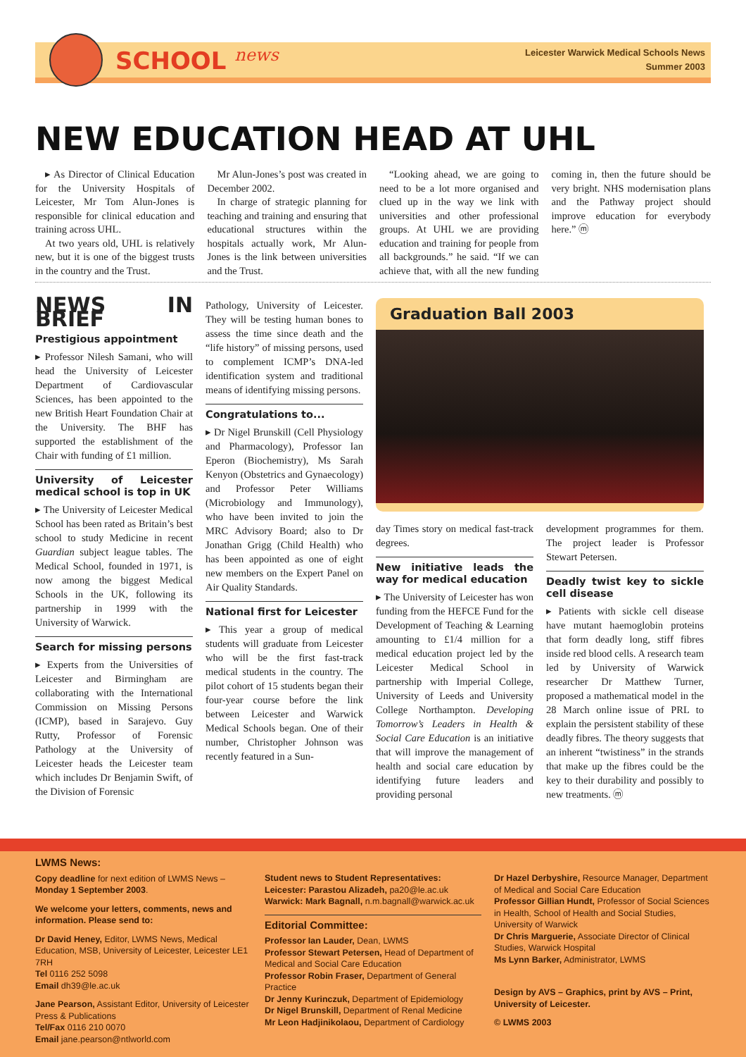SCHOOL <sup>news</sup>
Leicester Warwick Medical Schools News
Summer 2003
NEW EDUCATION HEAD AT UHL
▸ As Director of Clinical Education for the University Hospitals of Leicester, Mr Tom Alun-Jones is responsible for clinical education and training across UHL.
At two years old, UHL is relatively new, but it is one of the biggest trusts in the country and the Trust.
Mr Alun-Jones’s post was created in December 2002.
In charge of strategic planning for teaching and training and ensuring that educational structures within the hospitals actually work, Mr Alun-Jones is the link between universities and the Trust.
“Looking ahead, we are going to need to be a lot more organised and clued up in the way we link with universities and other professional groups. At UHL we are providing education and training for people from all backgrounds.” he said. “If we can achieve that, with all the new funding coming in, then the future should be very bright. NHS modernisation plans and the Pathway project should improve education for everybody here.” ⓜ
NEWS IN BRIEF
Prestigious appointment
▸ Professor Nilesh Samani, who will head the University of Leicester Department of Cardiovascular Sciences, has been appointed to the new British Heart Foundation Chair at the University. The BHF has supported the establishment of the Chair with funding of £1 million.
University of Leicester medical school is top in UK
▸ The University of Leicester Medical School has been rated as Britain’s best school to study Medicine in recent Guardian subject league tables. The Medical School, founded in 1971, is now among the biggest Medical Schools in the UK, following its partnership in 1999 with the University of Warwick.
Search for missing persons
▸ Experts from the Universities of Leicester and Birmingham are collaborating with the International Commission on Missing Persons (ICMP), based in Sarajevo. Guy Rutty, Professor of Forensic Pathology at the University of Leicester heads the Leicester team which includes Dr Benjamin Swift, of the Division of Forensic
Pathology, University of Leicester. They will be testing human bones to assess the time since death and the “life history” of missing persons, used to complement ICMP’s DNA-led identification system and traditional means of identifying missing persons.
Congratulations to...
▸ Dr Nigel Brunskill (Cell Physiology and Pharmacology), Professor Ian Eperon (Biochemistry), Ms Sarah Kenyon (Obstetrics and Gynaecology) and Professor Peter Williams (Microbiology and Immunology), who have been invited to join the MRC Advisory Board; also to Dr Jonathan Grigg (Child Health) who has been appointed as one of eight new members on the Expert Panel on Air Quality Standards.
National first for Leicester
▸ This year a group of medical students will graduate from Leicester who will be the first fast-track medical students in the country. The pilot cohort of 15 students began their four-year course before the link between Leicester and Warwick Medical Schools began. One of their number, Christopher Johnson was recently featured in a Sun-
Graduation Ball 2003
day Times story on medical fast-track degrees.
New initiative leads the way for medical education
▸ The University of Leicester has won funding from the HEFCE Fund for the Development of Teaching & Learning amounting to £1/4 million for a medical education project led by the Leicester Medical School in partnership with Imperial College, University of Leeds and University College Northampton. Developing Tomorrow’s Leaders in Health & Social Care Education is an initiative that will improve the management of health and social care education by identifying future leaders and providing personal
development programmes for them. The project leader is Professor Stewart Petersen.
Deadly twist key to sickle cell disease
▸ Patients with sickle cell disease have mutant haemoglobin proteins that form deadly long, stiff fibres inside red blood cells. A research team led by University of Warwick researcher Dr Matthew Turner, proposed a mathematical model in the 28 March online issue of PRL to explain the persistent stability of these deadly fibres. The theory suggests that an inherent “twistiness” in the strands that make up the fibres could be the key to their durability and possibly to new treatments. ⓜ
LWMS News:
Copy deadline for next edition of LWMS News – Monday 1 September 2003.
We welcome your letters, comments, news and information. Please send to:
Dr David Heney, Editor, LWMS News, Medical Education, MSB, University of Leicester, Leicester LE1 7RH
Tel 0116 252 5098
Email dh39@le.ac.uk
Jane Pearson, Assistant Editor, University of Leicester Press & Publications
Tel/Fax 0116 210 0070
Email jane.pearson@ntlworld.com
Student news to Student Representatives:
Leicester: Parastou Alizadeh, pa20@le.ac.uk
Warwick: Mark Bagnall, n.m.bagnall@warwick.ac.uk
Editorial Committee:
Professor Ian Lauder, Dean, LWMS
Professor Stewart Petersen, Head of Department of Medical and Social Care Education
Professor Robin Fraser, Department of General Practice
Dr Jenny Kurinczuk, Department of Epidemiology
Dr Nigel Brunskill, Department of Renal Medicine
Mr Leon Hadjinikolaou, Department of Cardiology
Dr Hazel Derbyshire, Resource Manager, Department of Medical and Social Care Education
Professor Gillian Hundt, Professor of Social Sciences in Health, School of Health and Social Studies, University of Warwick
Dr Chris Marguerie, Associate Director of Clinical Studies, Warwick Hospital
Ms Lynn Barker, Administrator, LWMS
Design by AVS – Graphics, print by AVS – Print, University of Leicester.
© LWMS 2003